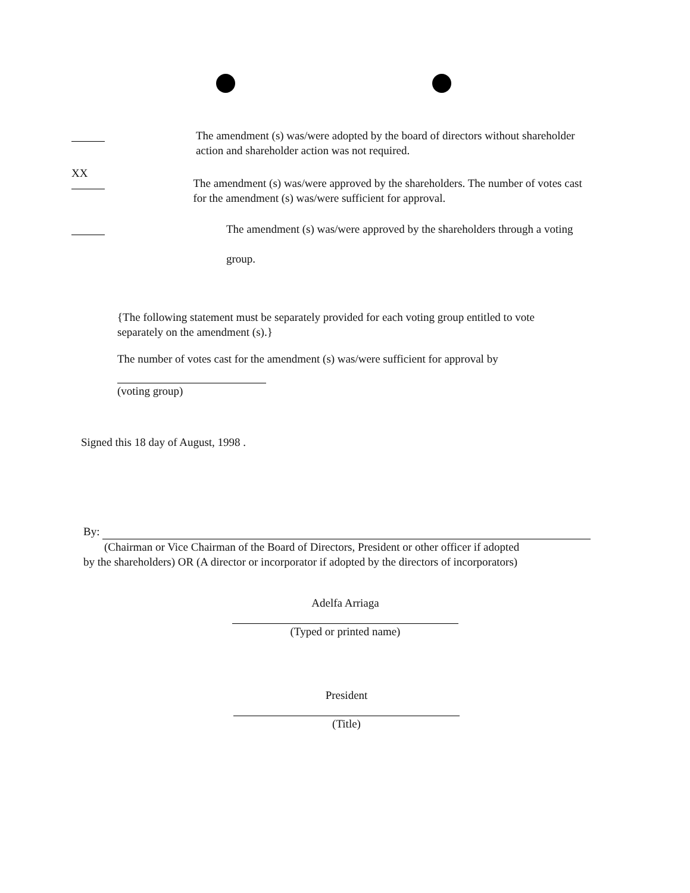The amendment (s) was/were adopted by the board of directors without shareholder action and shareholder action was not required.
XX
The amendment (s) was/were approved by the shareholders. The number of votes cast for the amendment (s) was/were sufficient for approval.
The amendment (s) was/were approved by the shareholders through a voting
group.
{The following statement must be separately provided for each voting group entitled to vote separately on the amendment (s).}
The number of votes cast for the amendment (s) was/were sufficient for approval by
(voting group)
Signed this 18 day of August, 1998 .
By:
(Chairman or Vice Chairman of the Board of Directors, President or other officer if adopted
by the shareholders) OR (A director or incorporator if adopted by the directors of incorporators)
Adelfa Arriaga
(Typed or printed name)
President
(Title)